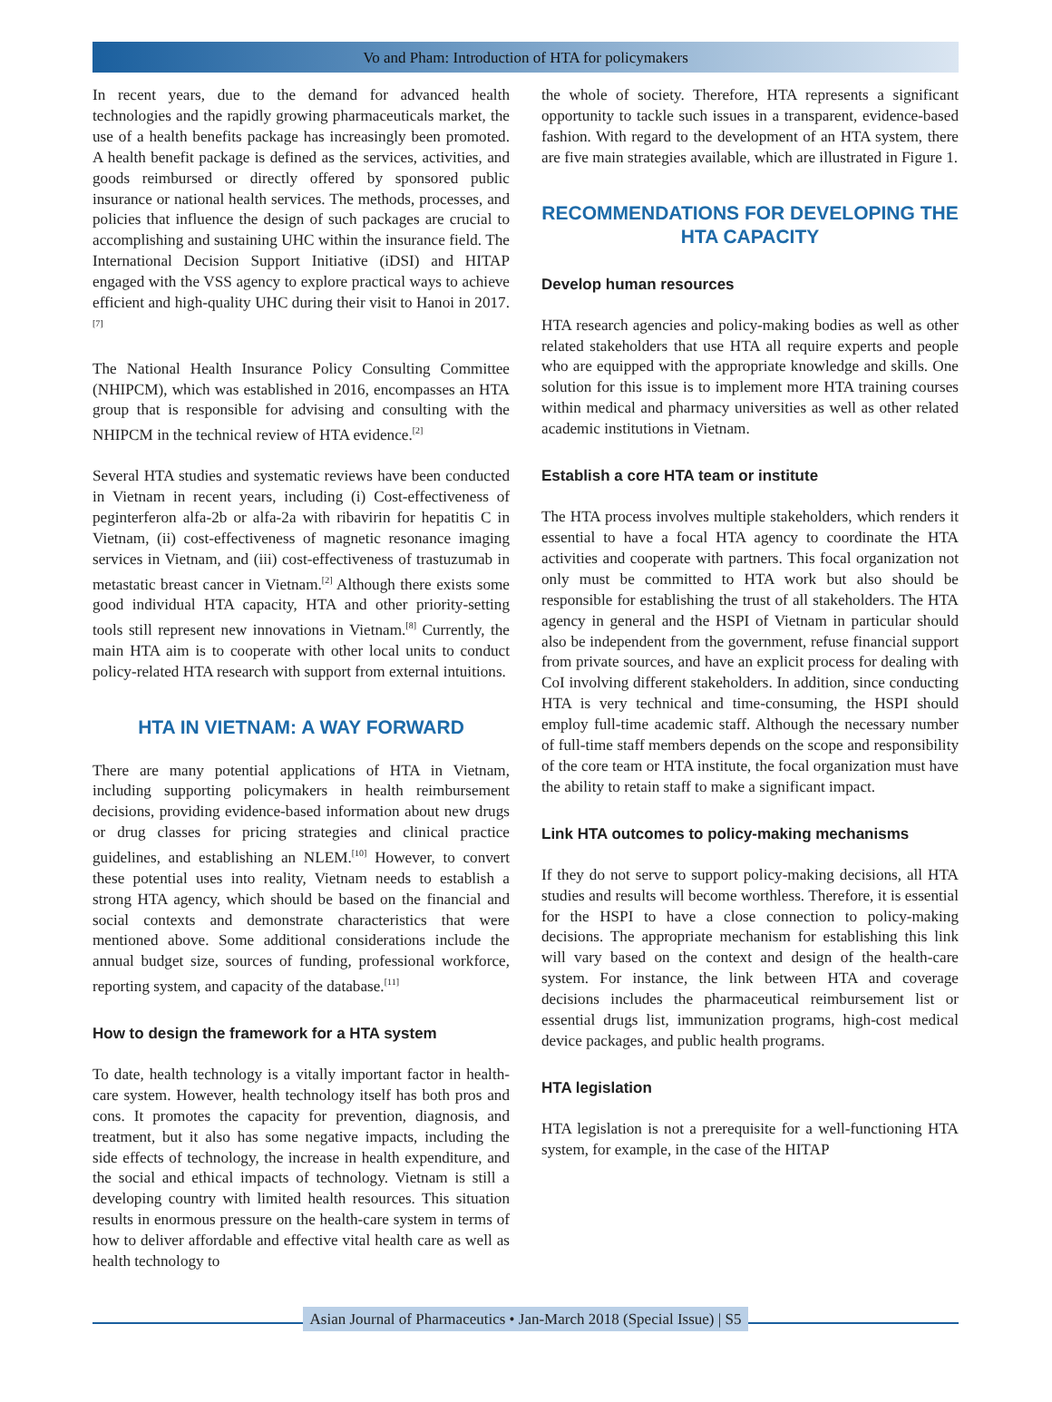Vo and Pham: Introduction of HTA for policymakers
In recent years, due to the demand for advanced health technologies and the rapidly growing pharmaceuticals market, the use of a health benefits package has increasingly been promoted. A health benefit package is defined as the services, activities, and goods reimbursed or directly offered by sponsored public insurance or national health services. The methods, processes, and policies that influence the design of such packages are crucial to accomplishing and sustaining UHC within the insurance field. The International Decision Support Initiative (iDSI) and HITAP engaged with the VSS agency to explore practical ways to achieve efficient and high-quality UHC during their visit to Hanoi in 2017.<sup>[7]</sup>
The National Health Insurance Policy Consulting Committee (NHIPCM), which was established in 2016, encompasses an HTA group that is responsible for advising and consulting with the NHIPCM in the technical review of HTA evidence.<sup>[2]</sup>
Several HTA studies and systematic reviews have been conducted in Vietnam in recent years, including (i) Cost-effectiveness of peginterferon alfa-2b or alfa-2a with ribavirin for hepatitis C in Vietnam, (ii) cost-effectiveness of magnetic resonance imaging services in Vietnam, and (iii) cost-effectiveness of trastuzumab in metastatic breast cancer in Vietnam.<sup>[2]</sup> Although there exists some good individual HTA capacity, HTA and other priority-setting tools still represent new innovations in Vietnam.<sup>[8]</sup> Currently, the main HTA aim is to cooperate with other local units to conduct policy-related HTA research with support from external intuitions.
HTA IN VIETNAM: A WAY FORWARD
There are many potential applications of HTA in Vietnam, including supporting policymakers in health reimbursement decisions, providing evidence-based information about new drugs or drug classes for pricing strategies and clinical practice guidelines, and establishing an NLEM.<sup>[10]</sup> However, to convert these potential uses into reality, Vietnam needs to establish a strong HTA agency, which should be based on the financial and social contexts and demonstrate characteristics that were mentioned above. Some additional considerations include the annual budget size, sources of funding, professional workforce, reporting system, and capacity of the database.<sup>[11]</sup>
How to design the framework for a HTA system
To date, health technology is a vitally important factor in health-care system. However, health technology itself has both pros and cons. It promotes the capacity for prevention, diagnosis, and treatment, but it also has some negative impacts, including the side effects of technology, the increase in health expenditure, and the social and ethical impacts of technology. Vietnam is still a developing country with limited health resources. This situation results in enormous pressure on the health-care system in terms of how to deliver affordable and effective vital health care as well as health technology to
the whole of society. Therefore, HTA represents a significant opportunity to tackle such issues in a transparent, evidence-based fashion. With regard to the development of an HTA system, there are five main strategies available, which are illustrated in Figure 1.
RECOMMENDATIONS FOR DEVELOPING THE HTA CAPACITY
Develop human resources
HTA research agencies and policy-making bodies as well as other related stakeholders that use HTA all require experts and people who are equipped with the appropriate knowledge and skills. One solution for this issue is to implement more HTA training courses within medical and pharmacy universities as well as other related academic institutions in Vietnam.
Establish a core HTA team or institute
The HTA process involves multiple stakeholders, which renders it essential to have a focal HTA agency to coordinate the HTA activities and cooperate with partners. This focal organization not only must be committed to HTA work but also should be responsible for establishing the trust of all stakeholders. The HTA agency in general and the HSPI of Vietnam in particular should also be independent from the government, refuse financial support from private sources, and have an explicit process for dealing with CoI involving different stakeholders. In addition, since conducting HTA is very technical and time-consuming, the HSPI should employ full-time academic staff. Although the necessary number of full-time staff members depends on the scope and responsibility of the core team or HTA institute, the focal organization must have the ability to retain staff to make a significant impact.
Link HTA outcomes to policy-making mechanisms
If they do not serve to support policy-making decisions, all HTA studies and results will become worthless. Therefore, it is essential for the HSPI to have a close connection to policy-making decisions. The appropriate mechanism for establishing this link will vary based on the context and design of the health-care system. For instance, the link between HTA and coverage decisions includes the pharmaceutical reimbursement list or essential drugs list, immunization programs, high-cost medical device packages, and public health programs.
HTA legislation
HTA legislation is not a prerequisite for a well-functioning HTA system, for example, in the case of the HITAP
Asian Journal of Pharmaceutics • Jan-March 2018 (Special Issue) | S5